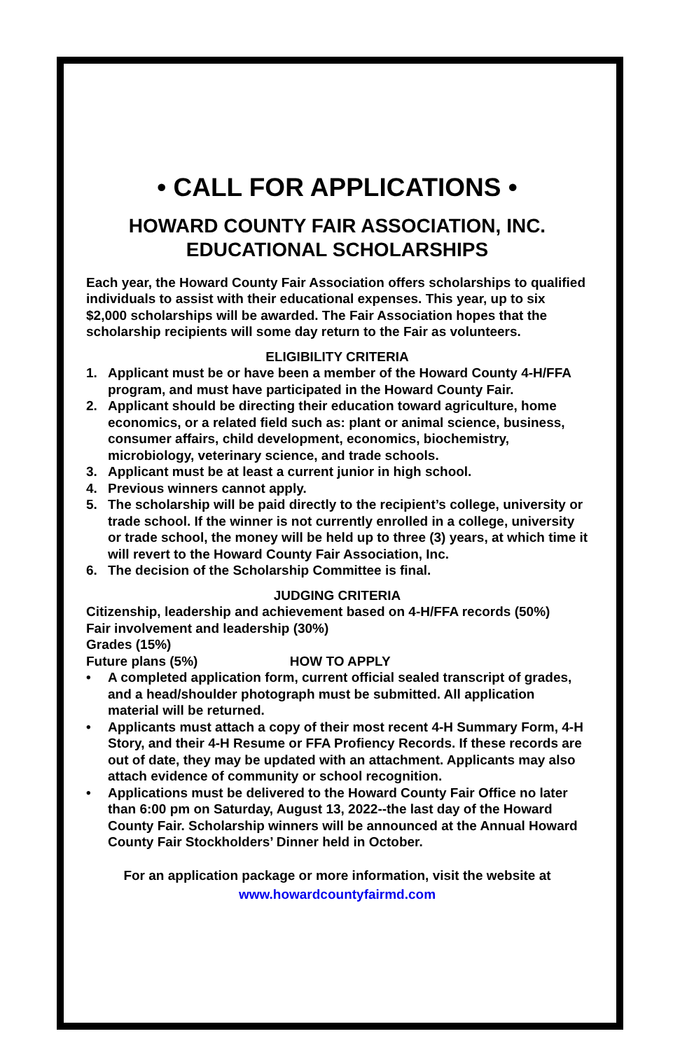• CALL FOR APPLICATIONS •
HOWARD COUNTY FAIR ASSOCIATION, INC.
EDUCATIONAL SCHOLARSHIPS
Each year, the Howard County Fair Association offers scholarships to qualified individuals to assist with their educational expenses. This year, up to six $2,000 scholarships will be awarded. The Fair Association hopes that the scholarship recipients will some day return to the Fair as volunteers.
ELIGIBILITY CRITERIA
1. Applicant must be or have been a member of the Howard County 4-H/FFA program, and must have participated in the Howard County Fair.
2. Applicant should be directing their education toward agriculture, home economics, or a related field such as: plant or animal science, business, consumer affairs, child development, economics, biochemistry, microbiology, veterinary science, and trade schools.
3. Applicant must be at least a current junior in high school.
4. Previous winners cannot apply.
5. The scholarship will be paid directly to the recipient’s college, university or trade school. If the winner is not currently enrolled in a college, university or trade school, the money will be held up to three (3) years, at which time it will revert to the Howard County Fair Association, Inc.
6. The decision of the Scholarship Committee is final.
JUDGING CRITERIA
Citizenship, leadership and achievement based on 4-H/FFA records (50%)
Fair involvement and leadership (30%)
Grades (15%)
Future plans (5%) HOW TO APPLY
• A completed application form, current official sealed transcript of grades, and a head/shoulder photograph must be submitted. All application material will be returned.
• Applicants must attach a copy of their most recent 4-H Summary Form, 4-H Story, and their 4-H Resume or FFA Profiency Records. If these records are out of date, they may be updated with an attachment. Applicants may also attach evidence of community or school recognition.
• Applications must be delivered to the Howard County Fair Office no later than 6:00 pm on Saturday, August 13, 2022--the last day of the Howard County Fair. Scholarship winners will be announced at the Annual Howard County Fair Stockholders’ Dinner held in October.
For an application package or more information, visit the website at
www.howardcountyfairmd.com